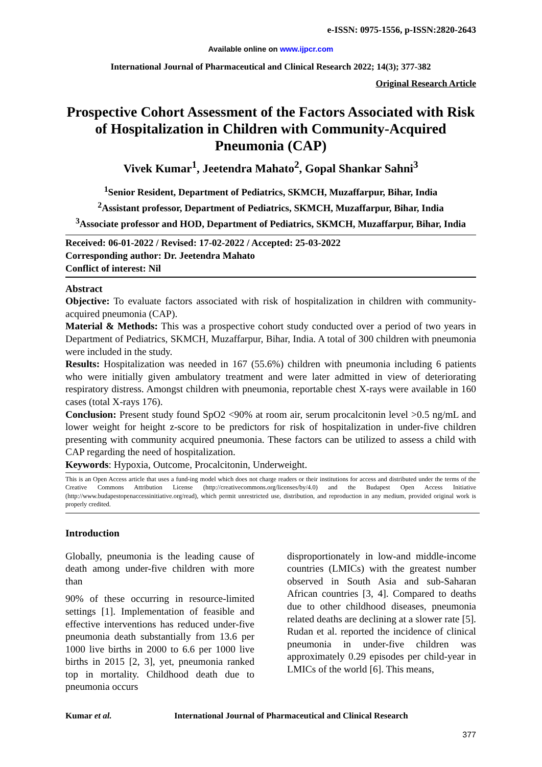e-ISSN: 0975-1556, p-ISSN:2820-2643
Available online on www.ijpcr.com
International Journal of Pharmaceutical and Clinical Research 2022; 14(3); 377-382
Original Research Article
Prospective Cohort Assessment of the Factors Associated with Risk of Hospitalization in Children with Community-Acquired Pneumonia (CAP)
Vivek Kumar<sup>1</sup>, Jeetendra Mahato<sup>2</sup>, Gopal Shankar Sahni<sup>3</sup>
<sup>1</sup> Senior Resident, Department of Pediatrics, SKMCH, Muzaffarpur, Bihar, India
<sup>2</sup> Assistant professor, Department of Pediatrics, SKMCH, Muzaffarpur, Bihar, India
<sup>3</sup> Associate professor and HOD, Department of Pediatrics, SKMCH, Muzaffarpur, Bihar, India
Received: 06-01-2022 / Revised: 17-02-2022 / Accepted: 25-03-2022
Corresponding author: Dr. Jeetendra Mahato
Conflict of interest: Nil
Abstract
Objective: To evaluate factors associated with risk of hospitalization in children with community-acquired pneumonia (CAP).
Material & Methods: This was a prospective cohort study conducted over a period of two years in Department of Pediatrics, SKMCH, Muzaffarpur, Bihar, India. A total of 300 children with pneumonia were included in the study.
Results: Hospitalization was needed in 167 (55.6%) children with pneumonia including 6 patients who were initially given ambulatory treatment and were later admitted in view of deteriorating respiratory distress. Amongst children with pneumonia, reportable chest X-rays were available in 160 cases (total X-rays 176).
Conclusion: Present study found SpO2 <90% at room air, serum procalcitonin level >0.5 ng/mL and lower weight for height z-score to be predictors for risk of hospitalization in under-five children presenting with community acquired pneumonia. These factors can be utilized to assess a child with CAP regarding the need of hospitalization.
Keywords: Hypoxia, Outcome, Procalcitonin, Underweight.
This is an Open Access article that uses a fund-ing model which does not charge readers or their institutions for access and distributed under the terms of the Creative Commons Attribution License (http://creativecommons.org/licenses/by/4.0) and the Budapest Open Access Initiative (http://www.budapestopenaccessinitiative.org/read), which permit unrestricted use, distribution, and reproduction in any medium, provided original work is properly credited.
Introduction
Globally, pneumonia is the leading cause of death among under-five children with more than
90% of these occurring in resource-limited settings [1]. Implementation of feasible and effective interventions has reduced under-five pneumonia death substantially from 13.6 per 1000 live births in 2000 to 6.6 per 1000 live births in 2015 [2, 3], yet, pneumonia ranked top in mortality. Childhood death due to pneumonia occurs
disproportionately in low-and middle-income countries (LMICs) with the greatest number observed in South Asia and sub-Saharan African countries [3, 4]. Compared to deaths due to other childhood diseases, pneumonia related deaths are declining at a slower rate [5]. Rudan et al. reported the incidence of clinical pneumonia in under-five children was approximately 0.29 episodes per child-year in LMICs of the world [6]. This means,
Kumar et al. International Journal of Pharmaceutical and Clinical Research
377